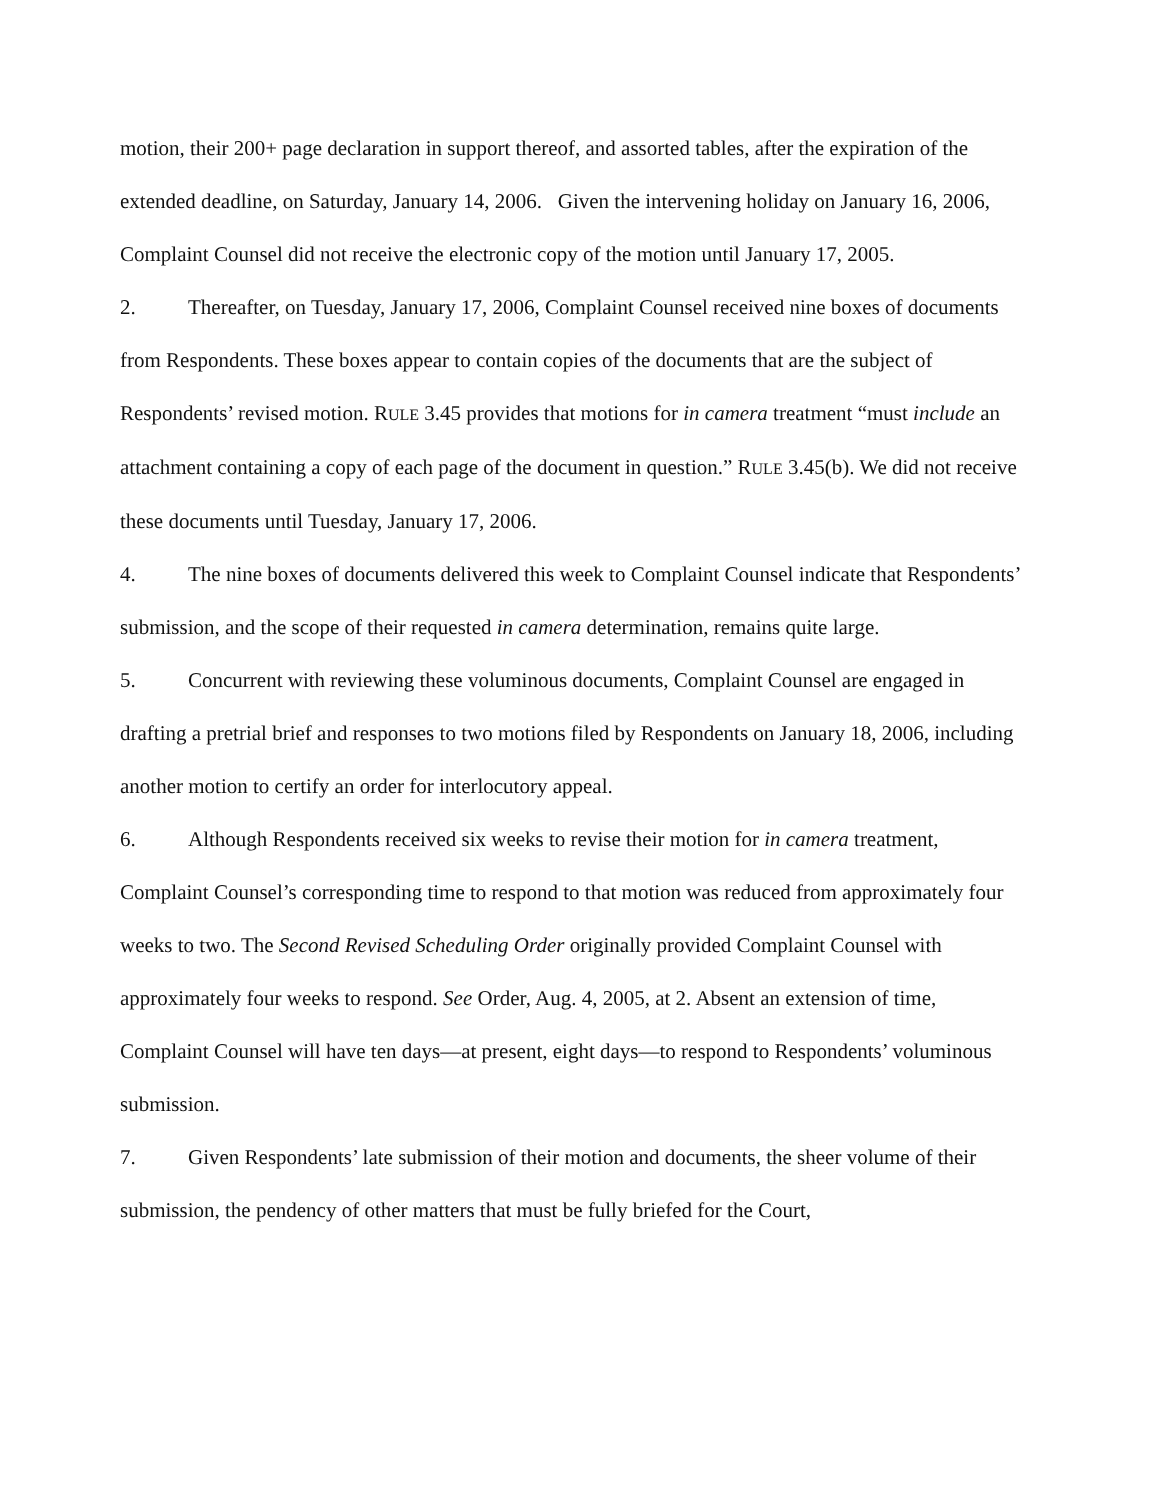motion, their 200+ page declaration in support thereof, and assorted tables, after the expiration of the extended deadline, on Saturday, January 14, 2006. Given the intervening holiday on January 16, 2006, Complaint Counsel did not receive the electronic copy of the motion until January 17, 2005.
2. Thereafter, on Tuesday, January 17, 2006, Complaint Counsel received nine boxes of documents from Respondents. These boxes appear to contain copies of the documents that are the subject of Respondents’ revised motion. RULE 3.45 provides that motions for in camera treatment “must include an attachment containing a copy of each page of the document in question.” RULE 3.45(b). We did not receive these documents until Tuesday, January 17, 2006.
4. The nine boxes of documents delivered this week to Complaint Counsel indicate that Respondents’ submission, and the scope of their requested in camera determination, remains quite large.
5. Concurrent with reviewing these voluminous documents, Complaint Counsel are engaged in drafting a pretrial brief and responses to two motions filed by Respondents on January 18, 2006, including another motion to certify an order for interlocutory appeal.
6. Although Respondents received six weeks to revise their motion for in camera treatment, Complaint Counsel’s corresponding time to respond to that motion was reduced from approximately four weeks to two. The Second Revised Scheduling Order originally provided Complaint Counsel with approximately four weeks to respond. See Order, Aug. 4, 2005, at 2. Absent an extension of time, Complaint Counsel will have ten days—at present, eight days—to respond to Respondents’ voluminous submission.
7. Given Respondents’ late submission of their motion and documents, the sheer volume of their submission, the pendency of other matters that must be fully briefed for the Court,